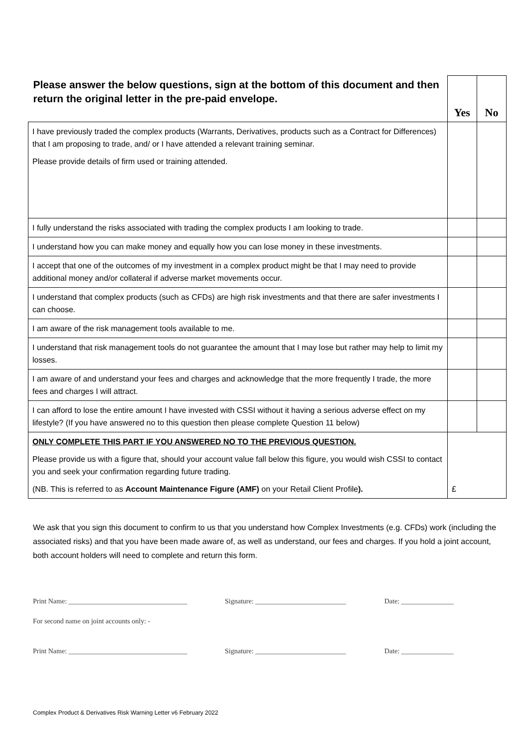| Please answer the below questions, sign at the bottom of this document and then return the original letter in the pre-paid envelope. | Yes | No |
| --- | --- | --- |
| I have previously traded the complex products (Warrants, Derivatives, products such as a Contract for Differences) that I am proposing to trade, and/ or I have attended a relevant training seminar. Please provide details of firm used or training attended. | | |
| I fully understand the risks associated with trading the complex products I am looking to trade. | | |
| I understand how you can make money and equally how you can lose money in these investments. | | |
| I accept that one of the outcomes of my investment in a complex product might be that I may need to provide additional money and/or collateral if adverse market movements occur. | | |
| I understand that complex products (such as CFDs) are high risk investments and that there are safer investments I can choose. | | |
| I am aware of the risk management tools available to me. | | |
| I understand that risk management tools do not guarantee the amount that I may lose but rather may help to limit my losses. | | |
| I am aware of and understand your fees and charges and acknowledge that the more frequently I trade, the more fees and charges I will attract. | | |
| I can afford to lose the entire amount I have invested with CSSI without it having a serious adverse effect on my lifestyle? (If you have answered no to this question then please complete Question 11 below) | | |
| ONLY COMPLETE THIS PART IF YOU ANSWERED NO TO THE PREVIOUS QUESTION. Please provide us with a figure that, should your account value fall below this figure, you would wish CSSI to contact you and seek your confirmation regarding future trading. (NB. This is referred to as Account Maintenance Figure (AMF) on your Retail Client Profile ). | £ | |
We ask that you sign this document to confirm to us that you understand how Complex Investments (e.g. CFDs) work (including the associated risks) and that you have been made aware of, as well as understand, our fees and charges. If you hold a joint account, both account holders will need to complete and return this form.
Print Name: __________________________________ Signature: __________________________ Date: _______________
For second name on joint accounts only: -
Print Name: __________________________________ Signature: __________________________ Date: _______________
Complex Product & Derivatives Risk Warning Letter v6 February 2022